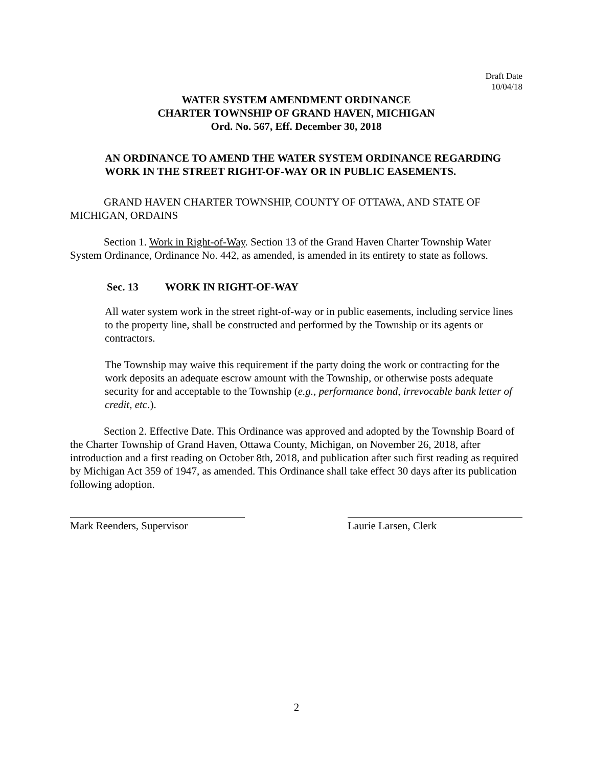Draft Date
10/04/18
WATER SYSTEM AMENDMENT ORDINANCE
CHARTER TOWNSHIP OF GRAND HAVEN, MICHIGAN
Ord. No. 567, Eff. December 30, 2018
AN ORDINANCE TO AMEND THE WATER SYSTEM ORDINANCE REGARDING WORK IN THE STREET RIGHT-OF-WAY OR IN PUBLIC EASEMENTS.
GRAND HAVEN CHARTER TOWNSHIP, COUNTY OF OTTAWA, AND STATE OF MICHIGAN, ORDAINS
Section 1. Work in Right-of-Way. Section 13 of the Grand Haven Charter Township Water System Ordinance, Ordinance No. 442, as amended, is amended in its entirety to state as follows.
Sec. 13 WORK IN RIGHT-OF-WAY
All water system work in the street right-of-way or in public easements, including service lines to the property line, shall be constructed and performed by the Township or its agents or contractors.
The Township may waive this requirement if the party doing the work or contracting for the work deposits an adequate escrow amount with the Township, or otherwise posts adequate security for and acceptable to the Township (e.g., performance bond, irrevocable bank letter of credit, etc.).
Section 2. Effective Date. This Ordinance was approved and adopted by the Township Board of the Charter Township of Grand Haven, Ottawa County, Michigan, on November 26, 2018, after introduction and a first reading on October 8th, 2018, and publication after such first reading as required by Michigan Act 359 of 1947, as amended. This Ordinance shall take effect 30 days after its publication following adoption.
Mark Reenders, Supervisor Laurie Larsen, Clerk
2